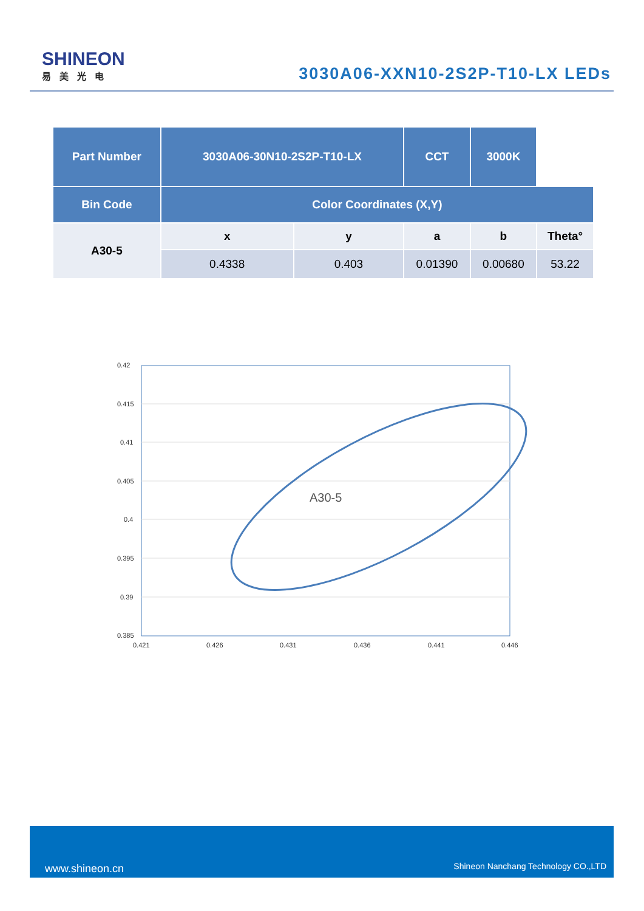SHINEON
易美光电
3030A06-XXN10-2S2P-T10-LX LEDs
| Part Number | 3030A06-30N10-2S2P-T10-LX | | CCT | 3000K | |
| --- | --- | --- | --- | --- | --- |
| Bin Code | Color Coordinates (X,Y) | | | | |
| A30-5 | x | y | a | b | Theta° |
| | 0.4338 | 0.403 | 0.01390 | 0.00680 | 53.22 |
0.42
0.415
0.41
0.405
0.4
0.395
0.39
0.385
0.421
0.426
0.431
0.436
0.441
0.446
A30-5
www.shineon.cn Shineon Nanchang Technology CO.,LTD